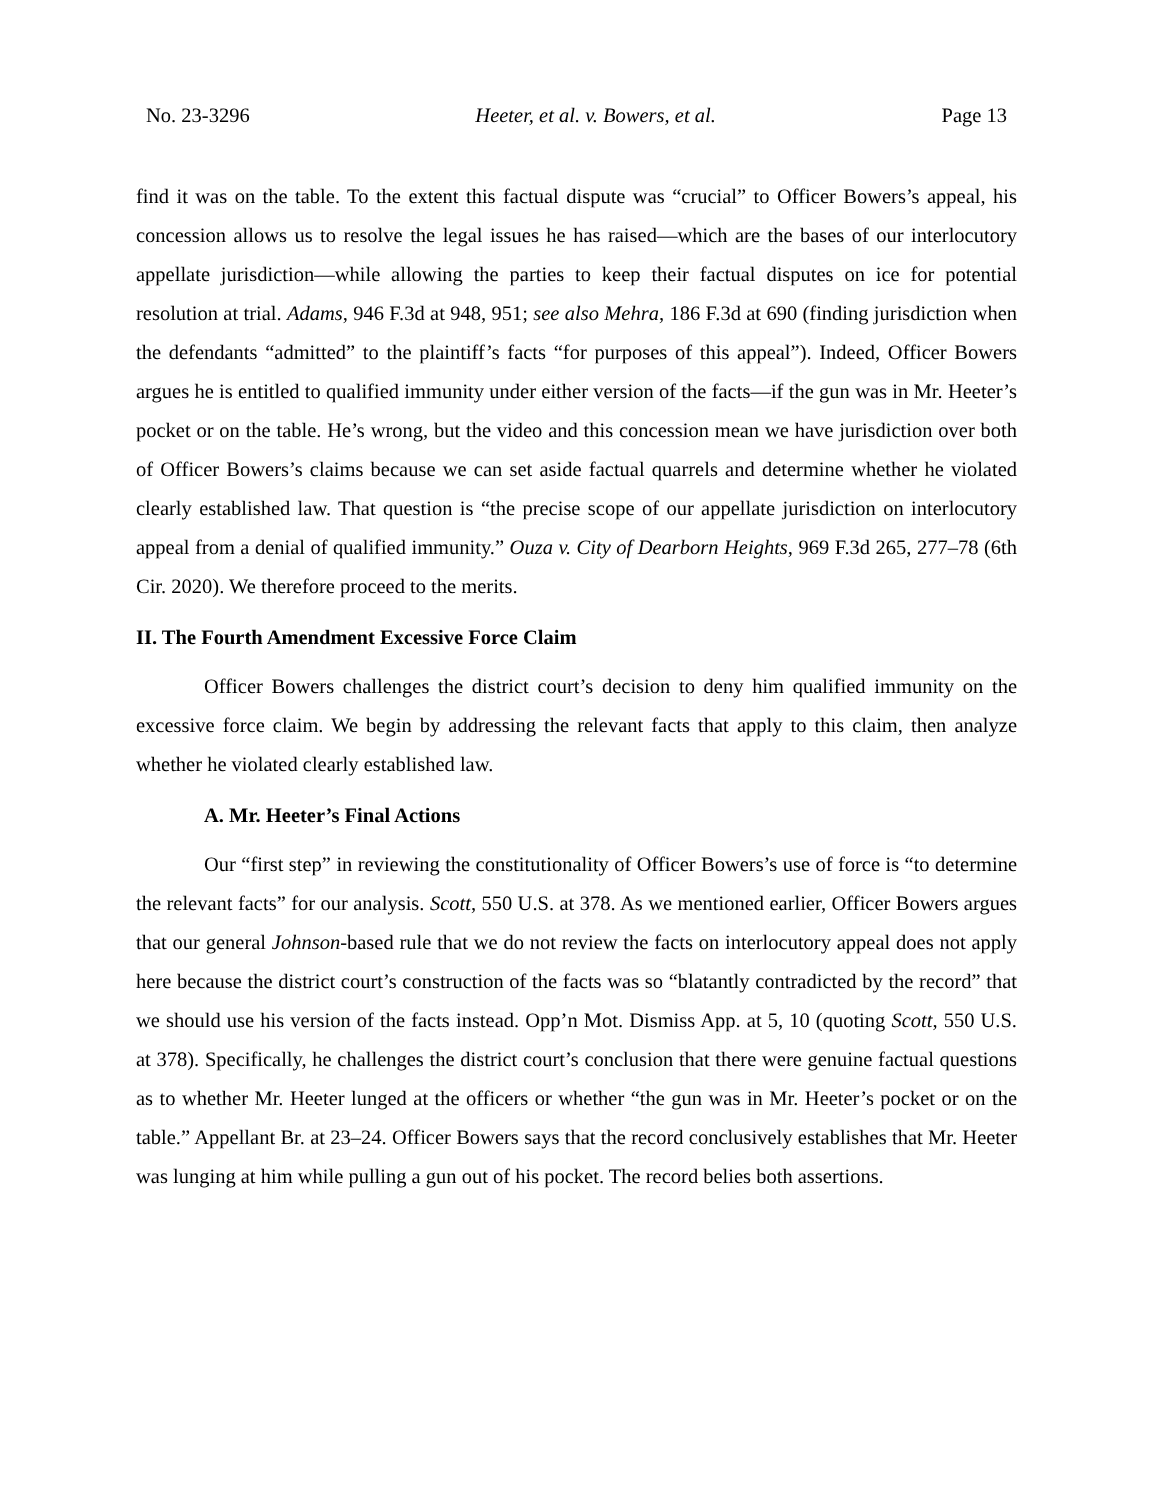No. 23-3296 Heeter, et al. v. Bowers, et al. Page 13
find it was on the table. To the extent this factual dispute was “crucial” to Officer Bowers’s appeal, his concession allows us to resolve the legal issues he has raised—which are the bases of our interlocutory appellate jurisdiction—while allowing the parties to keep their factual disputes on ice for potential resolution at trial. Adams, 946 F.3d at 948, 951; see also Mehra, 186 F.3d at 690 (finding jurisdiction when the defendants “admitted” to the plaintiff’s facts “for purposes of this appeal”). Indeed, Officer Bowers argues he is entitled to qualified immunity under either version of the facts—if the gun was in Mr. Heeter’s pocket or on the table. He’s wrong, but the video and this concession mean we have jurisdiction over both of Officer Bowers’s claims because we can set aside factual quarrels and determine whether he violated clearly established law. That question is “the precise scope of our appellate jurisdiction on interlocutory appeal from a denial of qualified immunity.” Ouza v. City of Dearborn Heights, 969 F.3d 265, 277–78 (6th Cir. 2020). We therefore proceed to the merits.
II. The Fourth Amendment Excessive Force Claim
Officer Bowers challenges the district court’s decision to deny him qualified immunity on the excessive force claim. We begin by addressing the relevant facts that apply to this claim, then analyze whether he violated clearly established law.
A. Mr. Heeter’s Final Actions
Our “first step” in reviewing the constitutionality of Officer Bowers’s use of force is “to determine the relevant facts” for our analysis. Scott, 550 U.S. at 378. As we mentioned earlier, Officer Bowers argues that our general Johnson-based rule that we do not review the facts on interlocutory appeal does not apply here because the district court’s construction of the facts was so “blatantly contradicted by the record” that we should use his version of the facts instead. Opp’n Mot. Dismiss App. at 5, 10 (quoting Scott, 550 U.S. at 378). Specifically, he challenges the district court’s conclusion that there were genuine factual questions as to whether Mr. Heeter lunged at the officers or whether “the gun was in Mr. Heeter’s pocket or on the table.” Appellant Br. at 23–24. Officer Bowers says that the record conclusively establishes that Mr. Heeter was lunging at him while pulling a gun out of his pocket. The record belies both assertions.